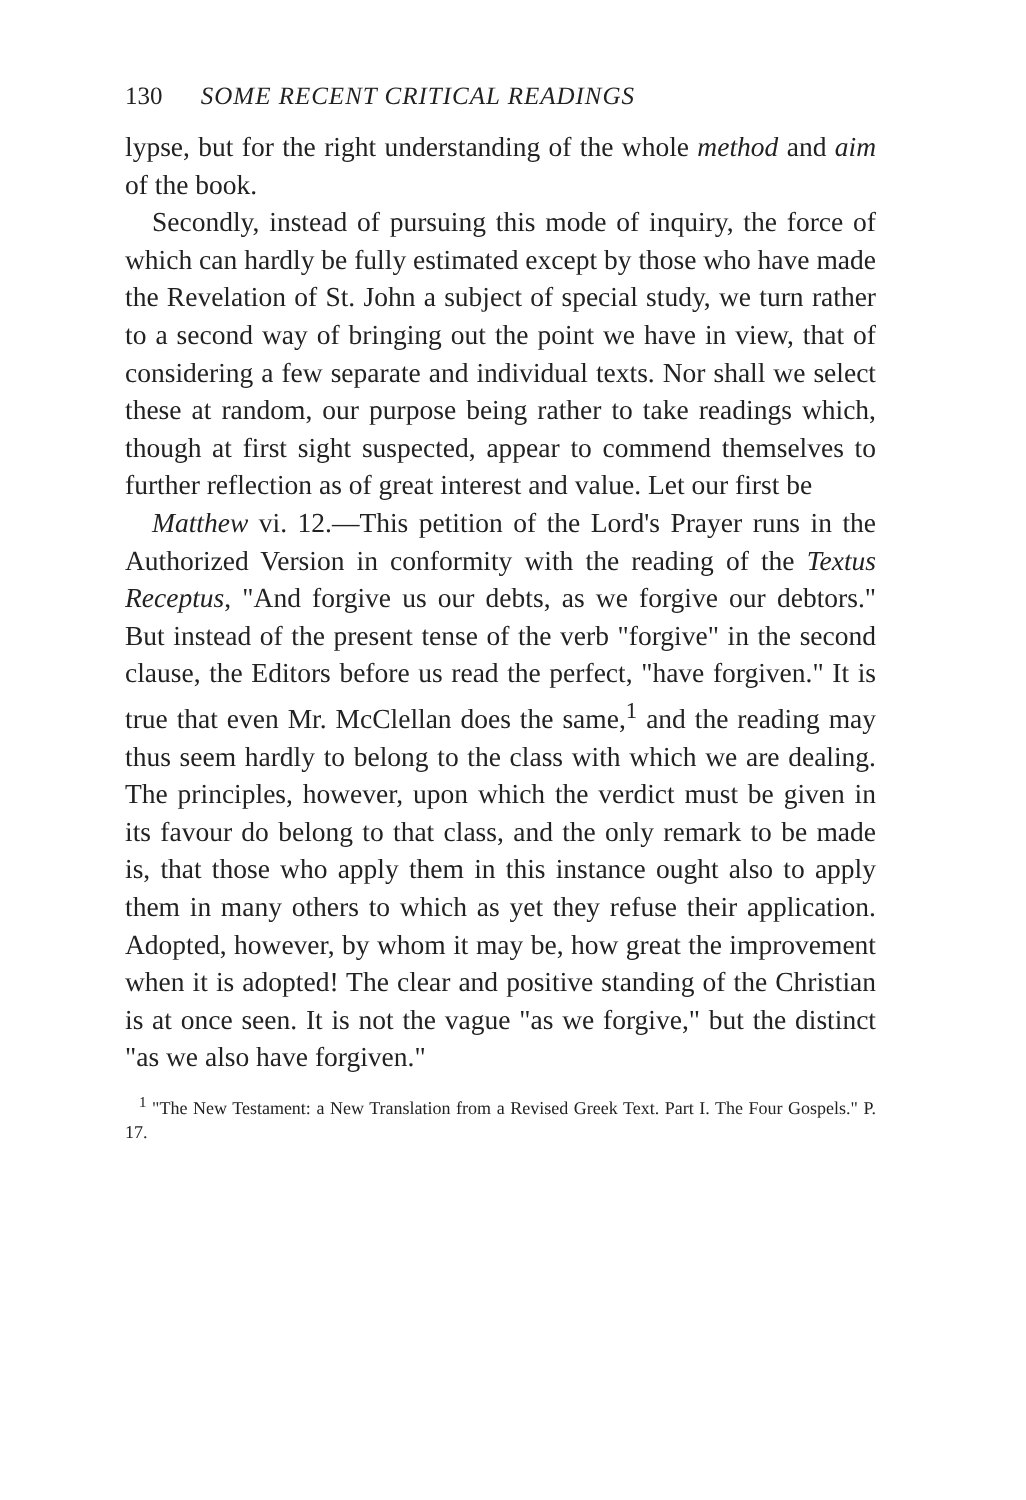130 SOME RECENT CRITICAL READINGS
lypse, but for the right understanding of the whole method and aim of the book.
Secondly, instead of pursuing this mode of inquiry, the force of which can hardly be fully estimated except by those who have made the Revelation of St. John a subject of special study, we turn rather to a second way of bringing out the point we have in view, that of considering a few separate and individual texts. Nor shall we select these at random, our purpose being rather to take readings which, though at first sight suspected, appear to commend themselves to further reflection as of great interest and value. Let our first be
Matthew vi. 12.—This petition of the Lord's Prayer runs in the Authorized Version in conformity with the reading of the Textus Receptus, "And forgive us our debts, as we forgive our debtors." But instead of the present tense of the verb "forgive" in the second clause, the Editors before us read the perfect, "have forgiven." It is true that even Mr. McClellan does the same,<sup>1</sup> and the reading may thus seem hardly to belong to the class with which we are dealing. The principles, however, upon which the verdict must be given in its favour do belong to that class, and the only remark to be made is, that those who apply them in this instance ought also to apply them in many others to which as yet they refuse their application. Adopted, however, by whom it may be, how great the improvement when it is adopted! The clear and positive standing of the Christian is at once seen. It is not the vague "as we forgive," but the distinct "as we also have forgiven."
<sup>1</sup> "The New Testament: a New Translation from a Revised Greek Text. Part I. The Four Gospels." P. 17.